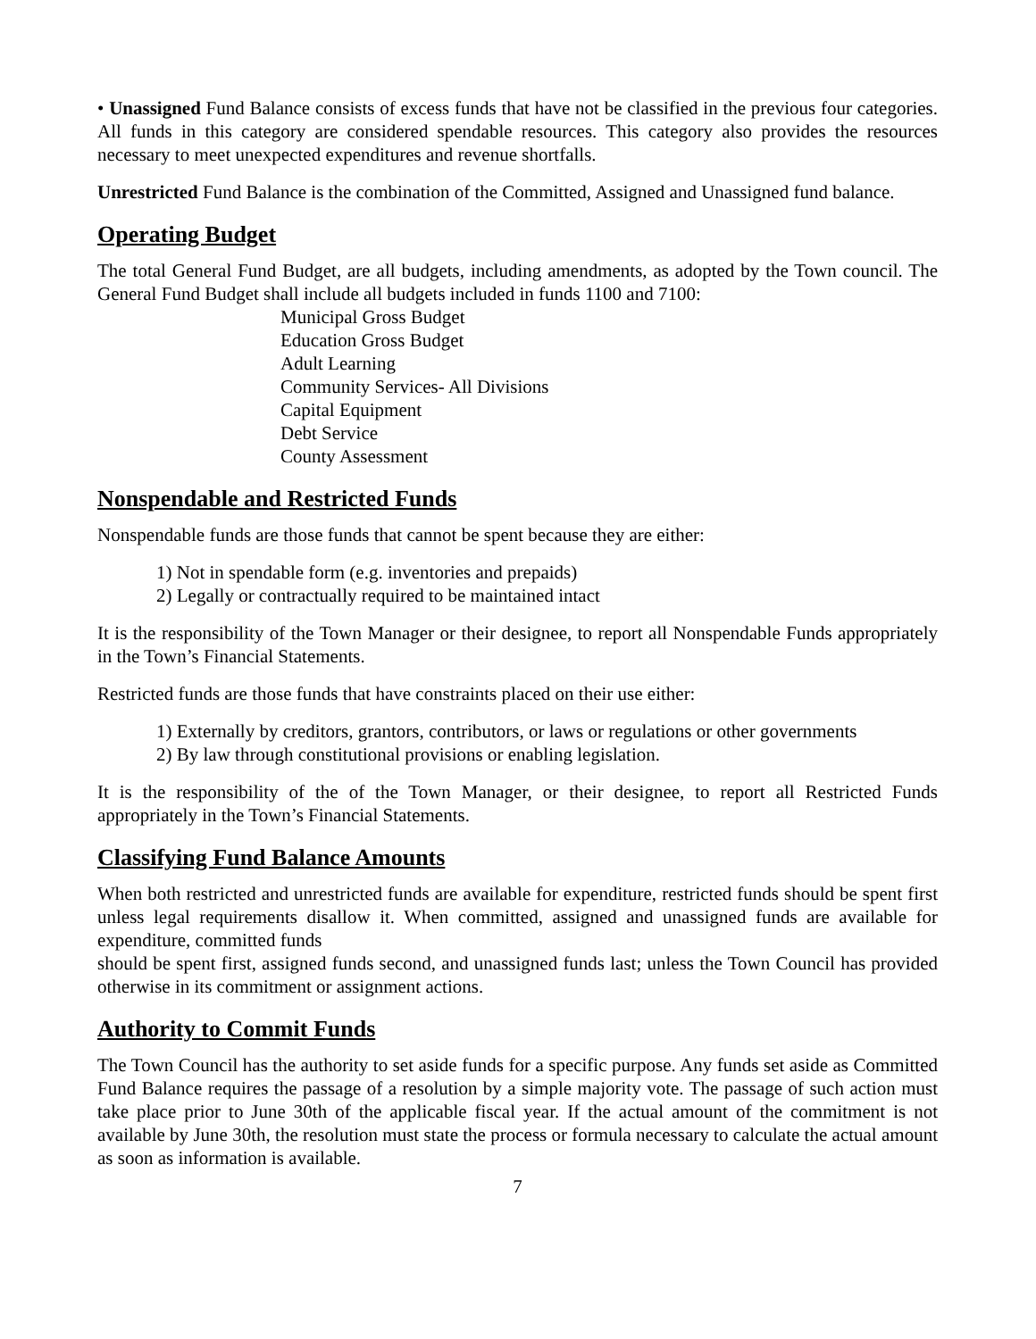• Unassigned Fund Balance consists of excess funds that have not be classified in the previous four categories. All funds in this category are considered spendable resources. This category also provides the resources necessary to meet unexpected expenditures and revenue shortfalls.
Unrestricted Fund Balance is the combination of the Committed, Assigned and Unassigned fund balance.
Operating Budget
The total General Fund Budget, are all budgets, including amendments, as adopted by the Town council. The General Fund Budget shall include all budgets included in funds 1100 and 7100:
Municipal Gross Budget
Education Gross Budget
Adult Learning
Community Services- All Divisions
Capital Equipment
Debt Service
County Assessment
Nonspendable and Restricted Funds
Nonspendable funds are those funds that cannot be spent because they are either:
1) Not in spendable form (e.g. inventories and prepaids)
2) Legally or contractually required to be maintained intact
It is the responsibility of the Town Manager or their designee, to report all Nonspendable Funds appropriately in the Town’s Financial Statements.
Restricted funds are those funds that have constraints placed on their use either:
1) Externally by creditors, grantors, contributors, or laws or regulations or other governments
2) By law through constitutional provisions or enabling legislation.
It is the responsibility of the of the Town Manager, or their designee, to report all Restricted Funds appropriately in the Town’s Financial Statements.
Classifying Fund Balance Amounts
When both restricted and unrestricted funds are available for expenditure, restricted funds should be spent first unless legal requirements disallow it. When committed, assigned and unassigned funds are available for expenditure, committed funds
should be spent first, assigned funds second, and unassigned funds last; unless the Town Council has provided otherwise in its commitment or assignment actions.
Authority to Commit Funds
The Town Council has the authority to set aside funds for a specific purpose. Any funds set aside as Committed Fund Balance requires the passage of a resolution by a simple majority vote. The passage of such action must take place prior to June 30th of the applicable fiscal year. If the actual amount of the commitment is not available by June 30th, the resolution must state the process or formula necessary to calculate the actual amount as soon as information is available.
7